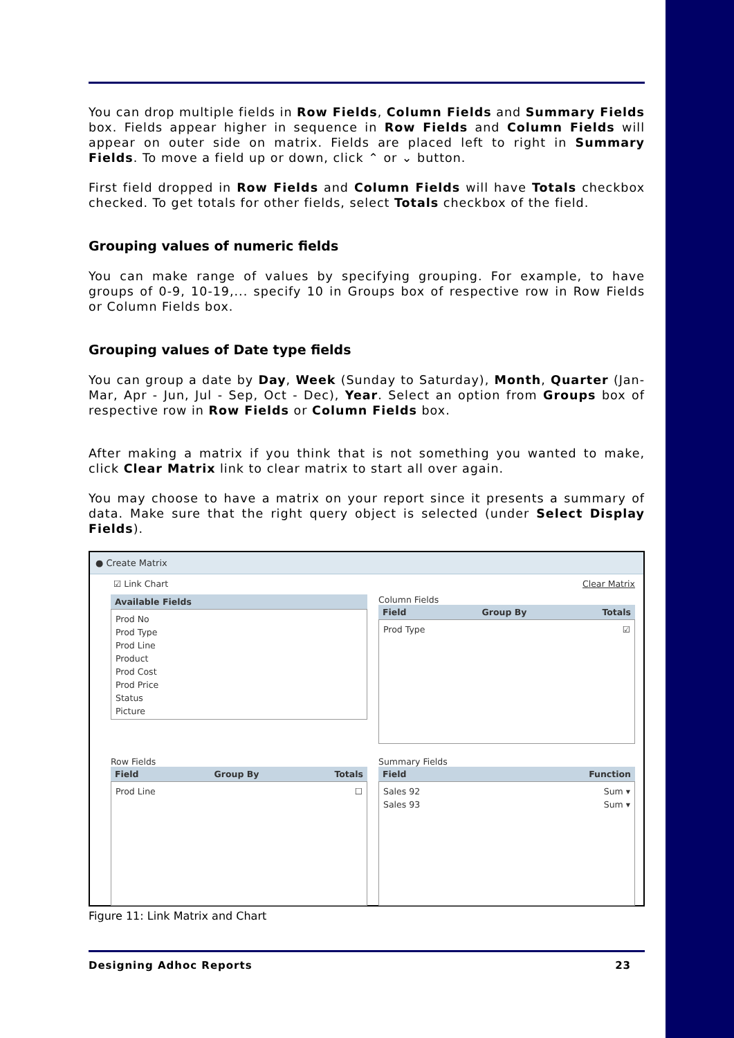You can drop multiple fields in Row Fields, Column Fields and Summary Fields box. Fields appear higher in sequence in Row Fields and Column Fields will appear on outer side on matrix. Fields are placed left to right in Summary Fields. To move a field up or down, click ⌃ or ⌄ button.
First field dropped in Row Fields and Column Fields will have Totals checkbox checked. To get totals for other fields, select Totals checkbox of the field.
Grouping values of numeric fields
You can make range of values by specifying grouping. For example, to have groups of 0-9, 10-19,... specify 10 in Groups box of respective row in Row Fields or Column Fields box.
Grouping values of Date type fields
You can group a date by Day, Week (Sunday to Saturday), Month, Quarter (Jan-Mar, Apr - Jun, Jul - Sep, Oct - Dec), Year. Select an option from Groups box of respective row in Row Fields or Column Fields box.
After making a matrix if you think that is not something you wanted to make, click Clear Matrix link to clear matrix to start all over again.
You may choose to have a matrix on your report since it presents a summary of data. Make sure that the right query object is selected (under Select Display Fields).
● Create Matrix
☑ Link Chart Clear Matrix
Available Fields
Prod No
Prod Type
Prod Line
Product
Prod Cost
Prod Price
Status
Picture
Column Fields
Field Group By Totals
Prod Type ☑
Row Fields
Field Group By Totals
Prod Line ☐
Summary Fields
Field Function
Sales 92 Sum ▾
Sales 93 Sum ▾
Figure 11: Link Matrix and Chart
Designing Adhoc Reports 23